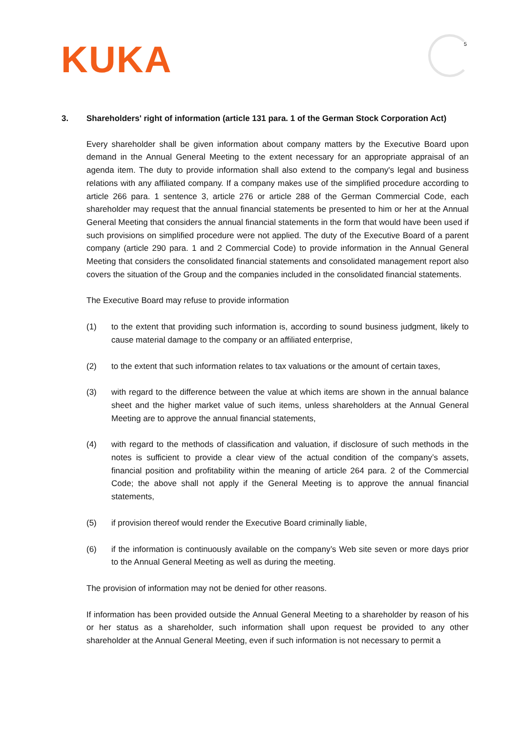KUKA 5
3. Shareholders' right of information (article 131 para. 1 of the German Stock Corporation Act)
Every shareholder shall be given information about company matters by the Executive Board upon demand in the Annual General Meeting to the extent necessary for an appropriate appraisal of an agenda item. The duty to provide information shall also extend to the company's legal and business relations with any affiliated company. If a company makes use of the simplified procedure according to article 266 para. 1 sentence 3, article 276 or article 288 of the German Commercial Code, each shareholder may request that the annual financial statements be presented to him or her at the Annual General Meeting that considers the annual financial statements in the form that would have been used if such provisions on simplified procedure were not applied. The duty of the Executive Board of a parent company (article 290 para. 1 and 2 Commercial Code) to provide information in the Annual General Meeting that considers the consolidated financial statements and consolidated management report also covers the situation of the Group and the companies included in the consolidated financial statements.
The Executive Board may refuse to provide information
(1) to the extent that providing such information is, according to sound business judgment, likely to cause material damage to the company or an affiliated enterprise,
(2) to the extent that such information relates to tax valuations or the amount of certain taxes,
(3) with regard to the difference between the value at which items are shown in the annual balance sheet and the higher market value of such items, unless shareholders at the Annual General Meeting are to approve the annual financial statements,
(4) with regard to the methods of classification and valuation, if disclosure of such methods in the notes is sufficient to provide a clear view of the actual condition of the company’s assets, financial position and profitability within the meaning of article 264 para. 2 of the Commercial Code; the above shall not apply if the General Meeting is to approve the annual financial statements,
(5) if provision thereof would render the Executive Board criminally liable,
(6) if the information is continuously available on the company’s Web site seven or more days prior to the Annual General Meeting as well as during the meeting.
The provision of information may not be denied for other reasons.
If information has been provided outside the Annual General Meeting to a shareholder by reason of his or her status as a shareholder, such information shall upon request be provided to any other shareholder at the Annual General Meeting, even if such information is not necessary to permit a